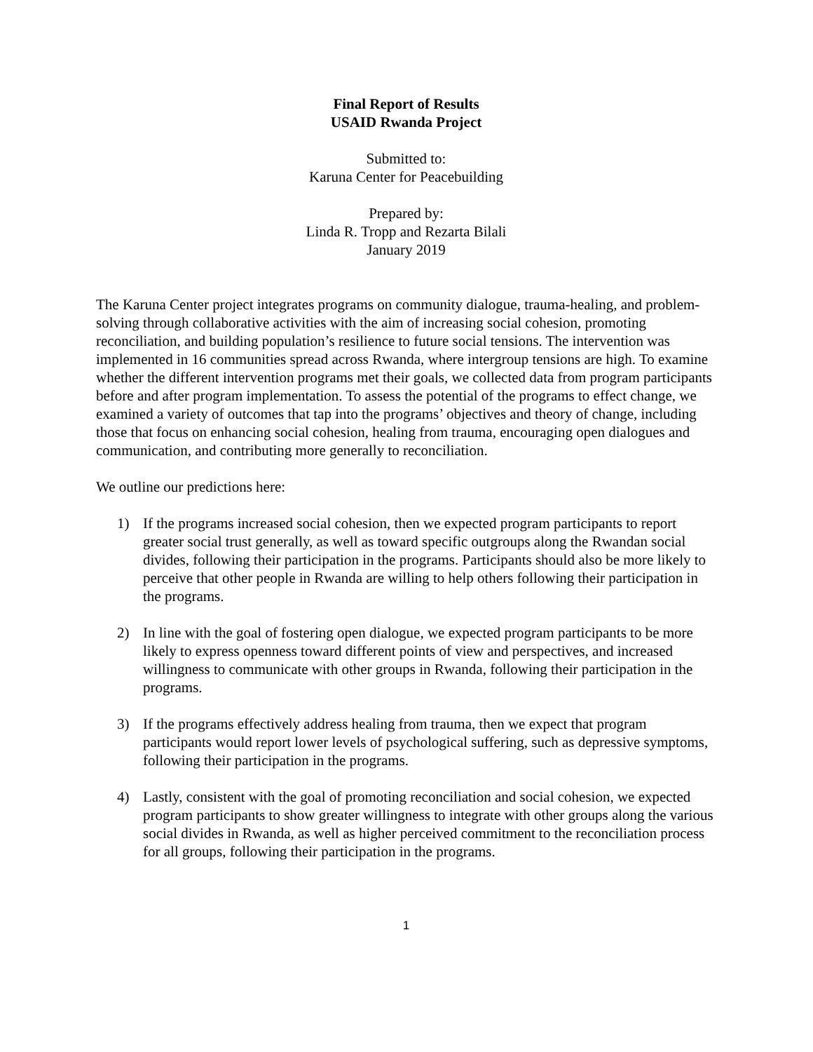Final Report of Results
USAID Rwanda Project
Submitted to:
Karuna Center for Peacebuilding
Prepared by:
Linda R. Tropp and Rezarta Bilali
January 2019
The Karuna Center project integrates programs on community dialogue, trauma-healing, and problem-solving through collaborative activities with the aim of increasing social cohesion, promoting reconciliation, and building population’s resilience to future social tensions. The intervention was implemented in 16 communities spread across Rwanda, where intergroup tensions are high. To examine whether the different intervention programs met their goals, we collected data from program participants before and after program implementation. To assess the potential of the programs to effect change, we examined a variety of outcomes that tap into the programs’ objectives and theory of change, including those that focus on enhancing social cohesion, healing from trauma, encouraging open dialogues and communication, and contributing more generally to reconciliation.
We outline our predictions here:
1) If the programs increased social cohesion, then we expected program participants to report greater social trust generally, as well as toward specific outgroups along the Rwandan social divides, following their participation in the programs. Participants should also be more likely to perceive that other people in Rwanda are willing to help others following their participation in the programs.
2) In line with the goal of fostering open dialogue, we expected program participants to be more likely to express openness toward different points of view and perspectives, and increased willingness to communicate with other groups in Rwanda, following their participation in the programs.
3) If the programs effectively address healing from trauma, then we expect that program participants would report lower levels of psychological suffering, such as depressive symptoms, following their participation in the programs.
4) Lastly, consistent with the goal of promoting reconciliation and social cohesion, we expected program participants to show greater willingness to integrate with other groups along the various social divides in Rwanda, as well as higher perceived commitment to the reconciliation process for all groups, following their participation in the programs.
1